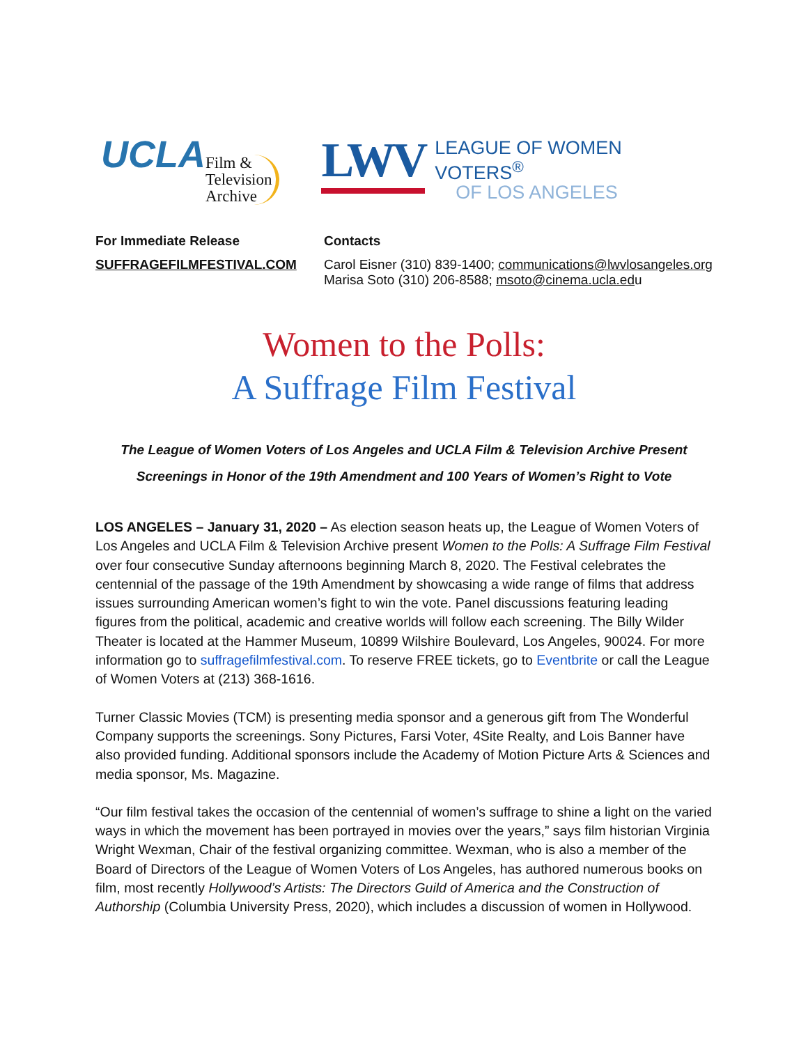UCLA
Film &
Television
Archive
LWV
LEAGUE OF WOMEN VOTERS<sup>®</sup>
OF LOS ANGELES
For Immediate Release
SUFFRAGEFILMFESTIVAL.COM
Contacts
Carol Eisner (310) 839-1400; communications@lwvlosangeles.org
Marisa Soto (310) 206-8588; msoto@cinema.ucla.edu
Women to the Polls:
A Suffrage Film Festival
The League of Women Voters of Los Angeles and UCLA Film & Television Archive Present
Screenings in Honor of the 19th Amendment and 100 Years of Women’s Right to Vote
LOS ANGELES – January 31, 2020 – As election season heats up, the League of Women Voters of Los Angeles and UCLA Film & Television Archive present Women to the Polls: A Suffrage Film Festival over four consecutive Sunday afternoons beginning March 8, 2020. The Festival celebrates the centennial of the passage of the 19th Amendment by showcasing a wide range of films that address issues surrounding American women’s fight to win the vote. Panel discussions featuring leading figures from the political, academic and creative worlds will follow each screening. The Billy Wilder Theater is located at the Hammer Museum, 10899 Wilshire Boulevard, Los Angeles, 90024. For more information go to suffragefilmfestival.com. To reserve FREE tickets, go to Eventbrite or call the League of Women Voters at (213) 368-1616.
Turner Classic Movies (TCM) is presenting media sponsor and a generous gift from The Wonderful Company supports the screenings. Sony Pictures, Farsi Voter, 4Site Realty, and Lois Banner have also provided funding. Additional sponsors include the Academy of Motion Picture Arts & Sciences and media sponsor, Ms. Magazine.
“Our film festival takes the occasion of the centennial of women’s suffrage to shine a light on the varied ways in which the movement has been portrayed in movies over the years,” says film historian Virginia Wright Wexman, Chair of the festival organizing committee. Wexman, who is also a member of the Board of Directors of the League of Women Voters of Los Angeles, has authored numerous books on film, most recently Hollywood’s Artists: The Directors Guild of America and the Construction of Authorship (Columbia University Press, 2020), which includes a discussion of women in Hollywood.